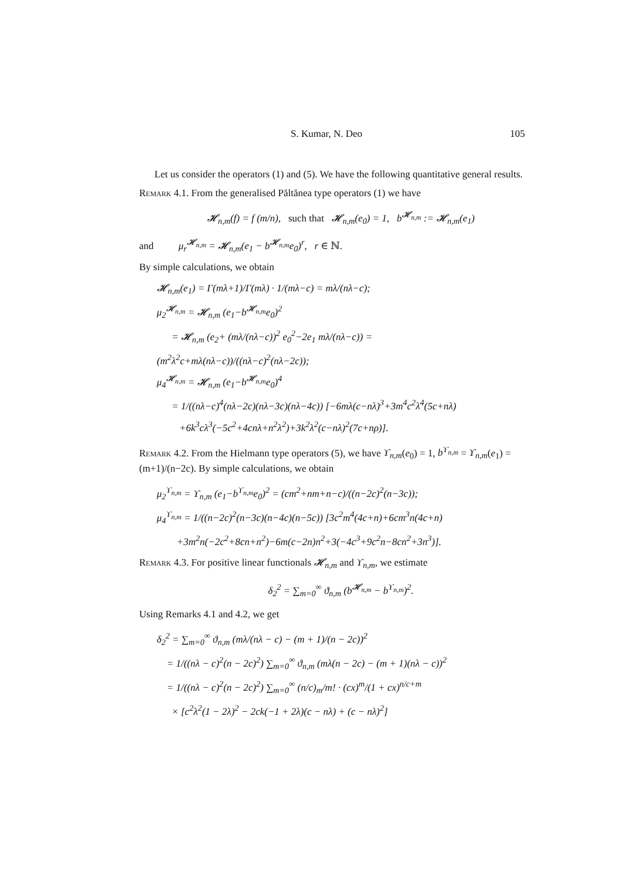S. Kumar, N. Deo 105
Let us consider the operators (1) and (5). We have the following quantitative general results.
Remark 4.1. From the generalised Păltănea type operators (1) we have
𝓗<sub>n,m</sub>(f) = f (m/n), such that 𝓗<sub>n,m</sub>(e<sub>0</sub>) = 1, b<sup>𝓗<sub>n,m</sub></sup> := 𝓗<sub>n,m</sub>(e<sub>1</sub>)
and μ<sub>r</sub><sup>𝓗<sub>n,m</sub></sup> = 𝓗<sub>n,m</sub>(e<sub>1</sub> − b<sup>𝓗<sub>n,m</sub></sup>e<sub>0</sub>)<sup>r</sup>, r ∈ ℕ.
By simple calculations, we obtain
𝓗<sub>n,m</sub>(e<sub>1</sub>) = Γ(mλ+1)/Γ(mλ) · 1/(mλ−c) = mλ/(nλ−c);
μ<sub>2</sub><sup>𝓗<sub>n,m</sub></sup> = 𝓗<sub>n,m</sub> (e<sub>1</sub>−b<sup>𝓗<sub>n,m</sub></sup>e<sub>0</sub>)<sup>2</sup>
= 𝓗<sub>n,m</sub> (e<sub>2</sub>+ (mλ/(nλ−c))<sup>2</sup> e<sub>0</sub><sup>2</sup>−2e<sub>1</sub> mλ/(nλ−c)) = (m<sup>2</sup>λ<sup>2</sup>c+mλ(nλ−c))/((nλ−c)<sup>2</sup>(nλ−2c));
μ<sub>4</sub><sup>𝓗<sub>n,m</sub></sup> = 𝓗<sub>n,m</sub> (e<sub>1</sub>−b<sup>𝓗<sub>n,m</sub></sup>e<sub>0</sub>)<sup>4</sup>
= 1/((nλ−c)<sup>4</sup>(nλ−2c)(nλ−3c)(nλ−4c)) [−6mλ(c−nλ)<sup>3</sup>+3m<sup>4</sup>c<sup>2</sup>λ<sup>4</sup>(5c+nλ)
+6k<sup>3</sup>cλ<sup>3</sup>(−5c<sup>2</sup>+4cnλ+n<sup>2</sup>λ<sup>2</sup>)+3k<sup>2</sup>λ<sup>2</sup>(c−nλ)<sup>2</sup>(7c+nρ)].
Remark 4.2. From the Hielmann type operators (5), we have ϒ<sub>n,m</sub>(e<sub>0</sub>) = 1, b<sup>ϒ<sub>n,m</sub></sup> = ϒ<sub>n,m</sub>(e<sub>1</sub>) = (m+1)/(n−2c). By simple calculations, we obtain
μ<sub>2</sub><sup>ϒ<sub>n,m</sub></sup> = ϒ<sub>n,m</sub> (e<sub>1</sub>−b<sup>ϒ<sub>n,m</sub></sup>e<sub>0</sub>)<sup>2</sup> = (cm<sup>2</sup>+nm+n−c)/((n−2c)<sup>2</sup>(n−3c));
μ<sub>4</sub><sup>ϒ<sub>n,m</sub></sup> = 1/((n−2c)<sup>2</sup>(n−3c)(n−4c)(n−5c)) [3c<sup>2</sup>m<sup>4</sup>(4c+n)+6cm<sup>3</sup>n(4c+n)
+3m<sup>2</sup>n(−2c<sup>2</sup>+8cn+n<sup>2</sup>)−6m(c−2n)n<sup>2</sup>+3(−4c<sup>3</sup>+9c<sup>2</sup>n−8cn<sup>2</sup>+3n<sup>3</sup>)].
Remark 4.3. For positive linear functionals 𝓗<sub>n,m</sub> and ϒ<sub>n,m</sub>, we estimate
δ<sub>2</sub><sup>2</sup> = ∑<sub>m=0</sub><sup>∞</sup> ϑ<sub>n,m</sub> (b<sup>𝓗<sub>n,m</sub></sup> − b<sup>ϒ<sub>n,m</sub></sup>)<sup>2</sup>.
Using Remarks 4.1 and 4.2, we get
δ<sub>2</sub><sup>2</sup> = ∑<sub>m=0</sub><sup>∞</sup> ϑ<sub>n,m</sub> (mλ/(nλ − c) − (m + 1)/(n − 2c))<sup>2</sup>
= 1/((nλ − c)<sup>2</sup>(n − 2c)<sup>2</sup>) ∑<sub>m=0</sub><sup>∞</sup> ϑ<sub>n,m</sub> (mλ(n − 2c) − (m + 1)(nλ − c))<sup>2</sup>
= 1/((nλ − c)<sup>2</sup>(n − 2c)<sup>2</sup>) ∑<sub>m=0</sub><sup>∞</sup> (n/c)<sub>m</sub>/m! · (cx)<sup>m</sup>/(1 + cx)<sup>n/c+m</sup>
× [c<sup>2</sup>λ<sup>2</sup>(1 − 2λ)<sup>2</sup> − 2ck(−1 + 2λ)(c − nλ) + (c − nλ)<sup>2</sup>]